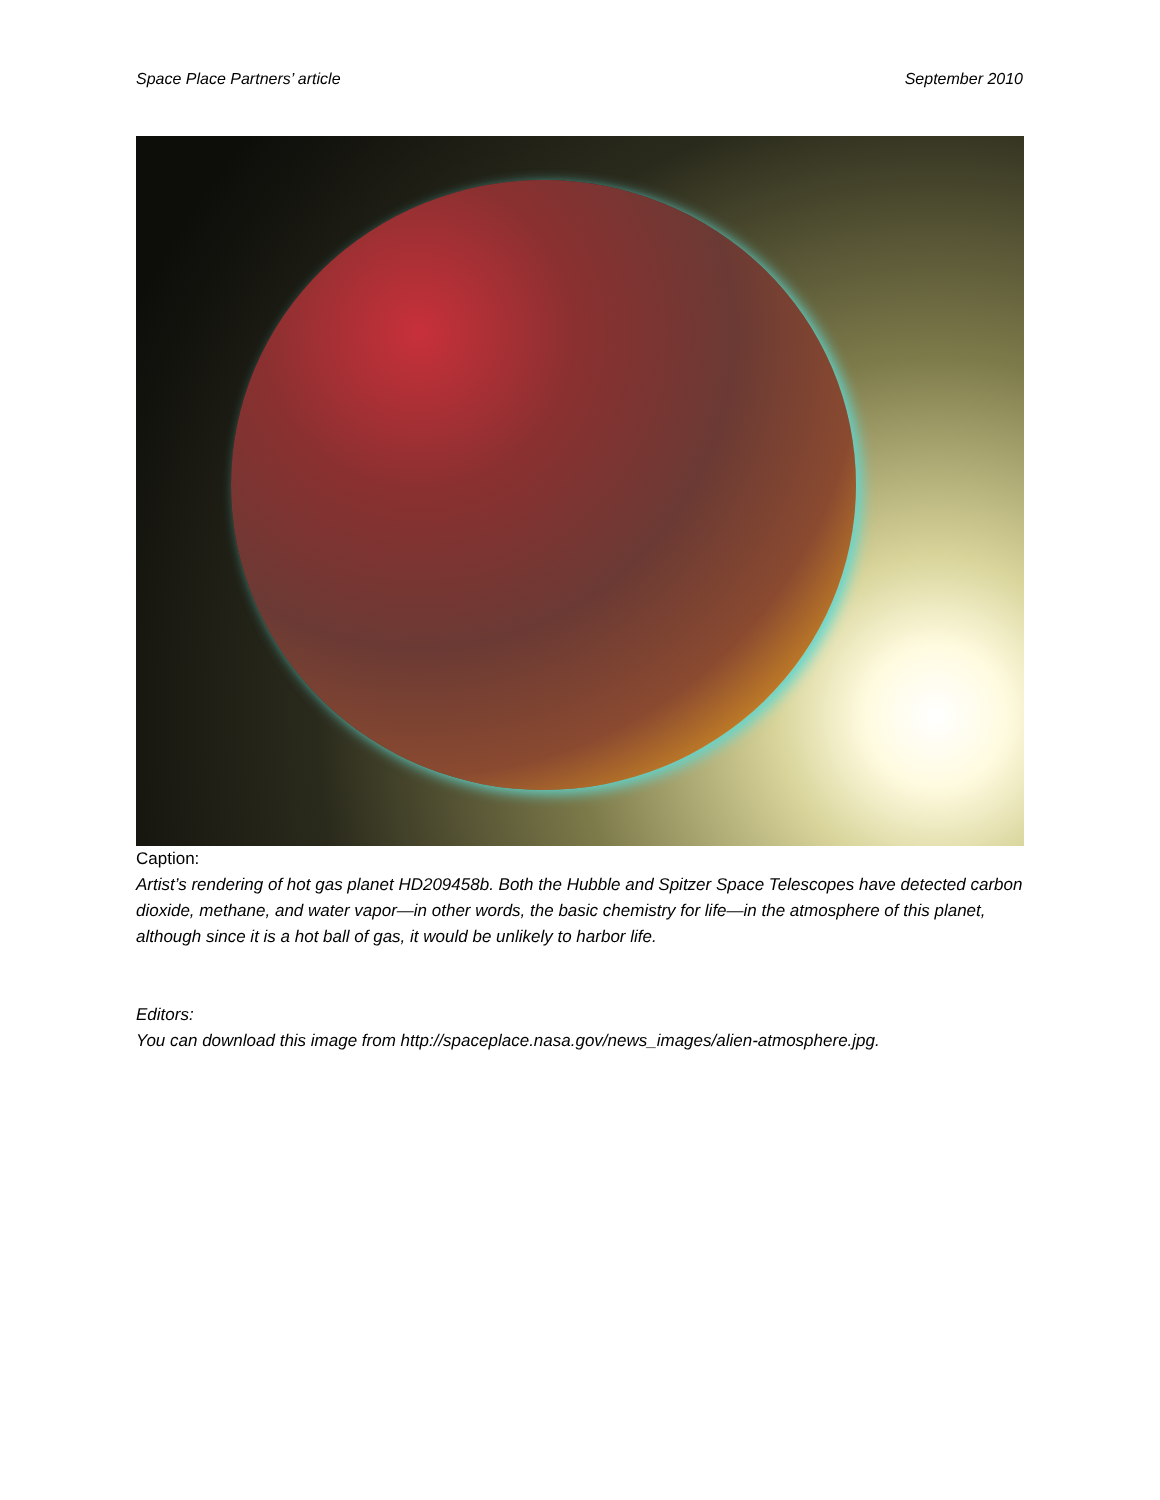Space Place Partners’ article September 2010
Caption:
Artist’s rendering of hot gas planet HD209458b. Both the Hubble and Spitzer Space Telescopes have detected carbon dioxide, methane, and water vapor—in other words, the basic chemistry for life—in the atmosphere of this planet, although since it is a hot ball of gas, it would be unlikely to harbor life.
Editors:
You can download this image from http://spaceplace.nasa.gov/news_images/alien-atmosphere.jpg.